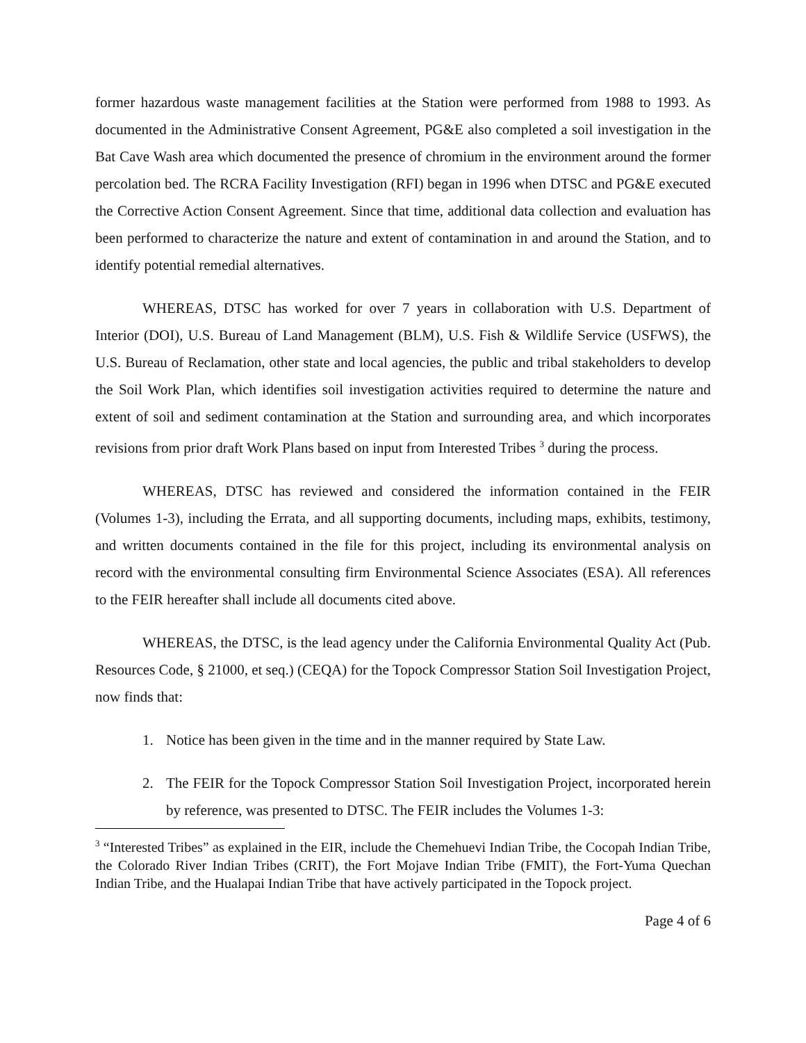former hazardous waste management facilities at the Station were performed from 1988 to 1993. As documented in the Administrative Consent Agreement, PG&E also completed a soil investigation in the Bat Cave Wash area which documented the presence of chromium in the environment around the former percolation bed. The RCRA Facility Investigation (RFI) began in 1996 when DTSC and PG&E executed the Corrective Action Consent Agreement. Since that time, additional data collection and evaluation has been performed to characterize the nature and extent of contamination in and around the Station, and to identify potential remedial alternatives.
WHEREAS, DTSC has worked for over 7 years in collaboration with U.S. Department of Interior (DOI), U.S. Bureau of Land Management (BLM), U.S. Fish & Wildlife Service (USFWS), the U.S. Bureau of Reclamation, other state and local agencies, the public and tribal stakeholders to develop the Soil Work Plan, which identifies soil investigation activities required to determine the nature and extent of soil and sediment contamination at the Station and surrounding area, and which incorporates revisions from prior draft Work Plans based on input from Interested Tribes <sup>3</sup> during the process.
WHEREAS, DTSC has reviewed and considered the information contained in the FEIR (Volumes 1-3), including the Errata, and all supporting documents, including maps, exhibits, testimony, and written documents contained in the file for this project, including its environmental analysis on record with the environmental consulting firm Environmental Science Associates (ESA). All references to the FEIR hereafter shall include all documents cited above.
WHEREAS, the DTSC, is the lead agency under the California Environmental Quality Act (Pub. Resources Code, § 21000, et seq.) (CEQA) for the Topock Compressor Station Soil Investigation Project, now finds that:
1. Notice has been given in the time and in the manner required by State Law.
2. The FEIR for the Topock Compressor Station Soil Investigation Project, incorporated herein by reference, was presented to DTSC. The FEIR includes the Volumes 1-3:
<sup>3</sup> “Interested Tribes” as explained in the EIR, include the Chemehuevi Indian Tribe, the Cocopah Indian Tribe, the Colorado River Indian Tribes (CRIT), the Fort Mojave Indian Tribe (FMIT), the Fort-Yuma Quechan Indian Tribe, and the Hualapai Indian Tribe that have actively participated in the Topock project.
Page 4 of 6